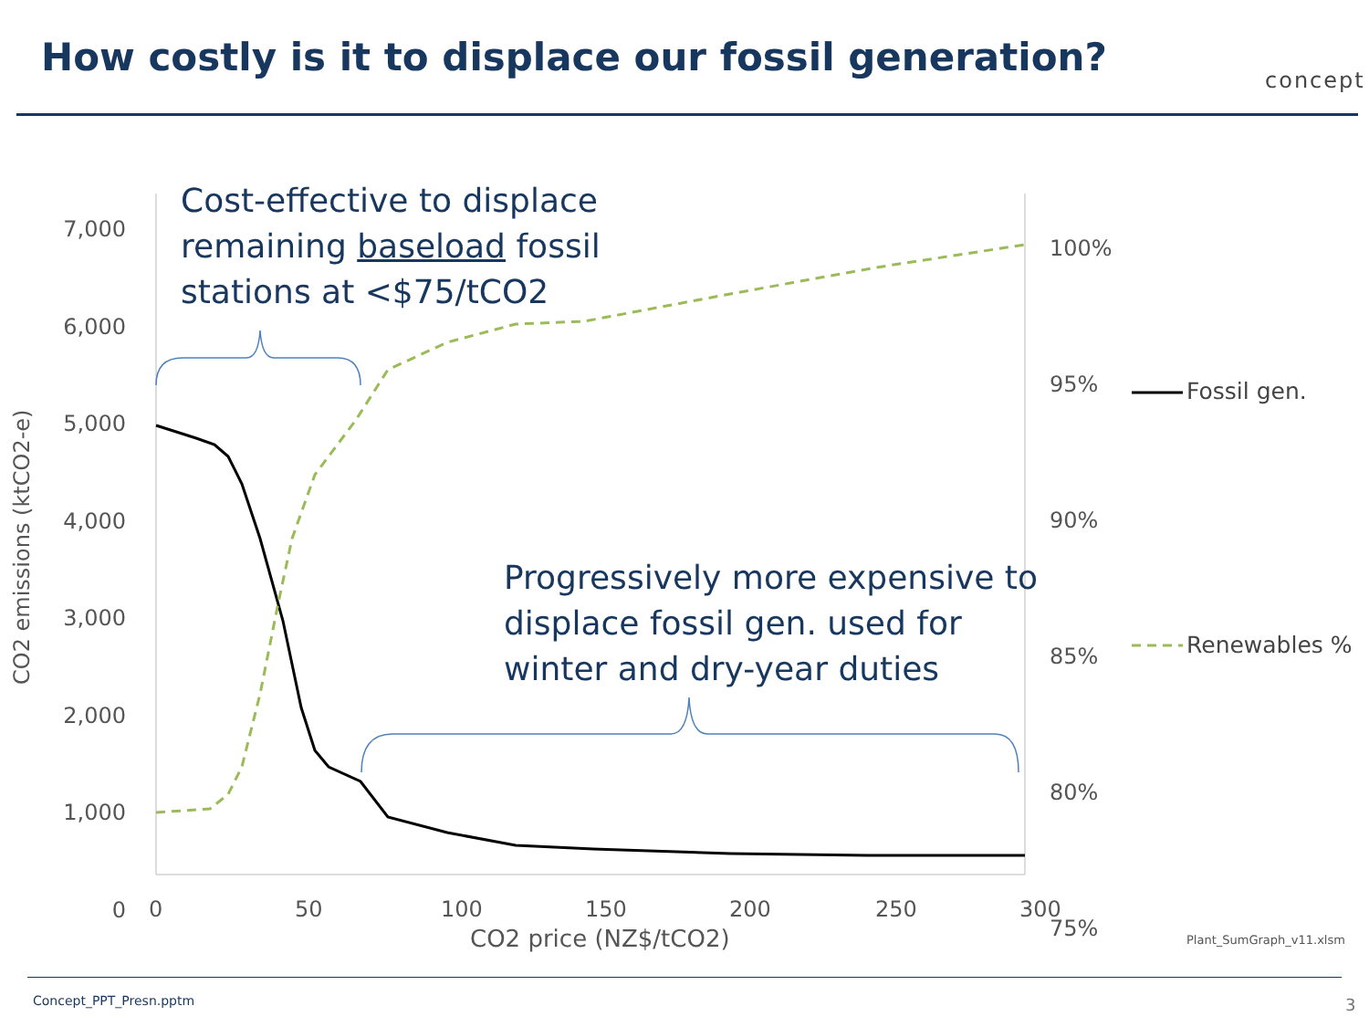How costly is it to displace our fossil generation?
concept
7,000
6,000
5,000
4,000
3,000
2,000
1,000
0
100%
95%
90%
85%
80%
75%
CO2 emissions (ktCO2-e)
0 50 100 150 200 250 300
CO2 price (NZ$/tCO2)
Cost-effective to displace
remaining baseload fossil
stations at <$75/tCO2
Progressively more expensive to
displace fossil gen. used for
winter and dry-year duties
Fossil gen.
Renewables %
Plant_SumGraph_v11.xlsm
Concept_PPT_Presn.pptm 3